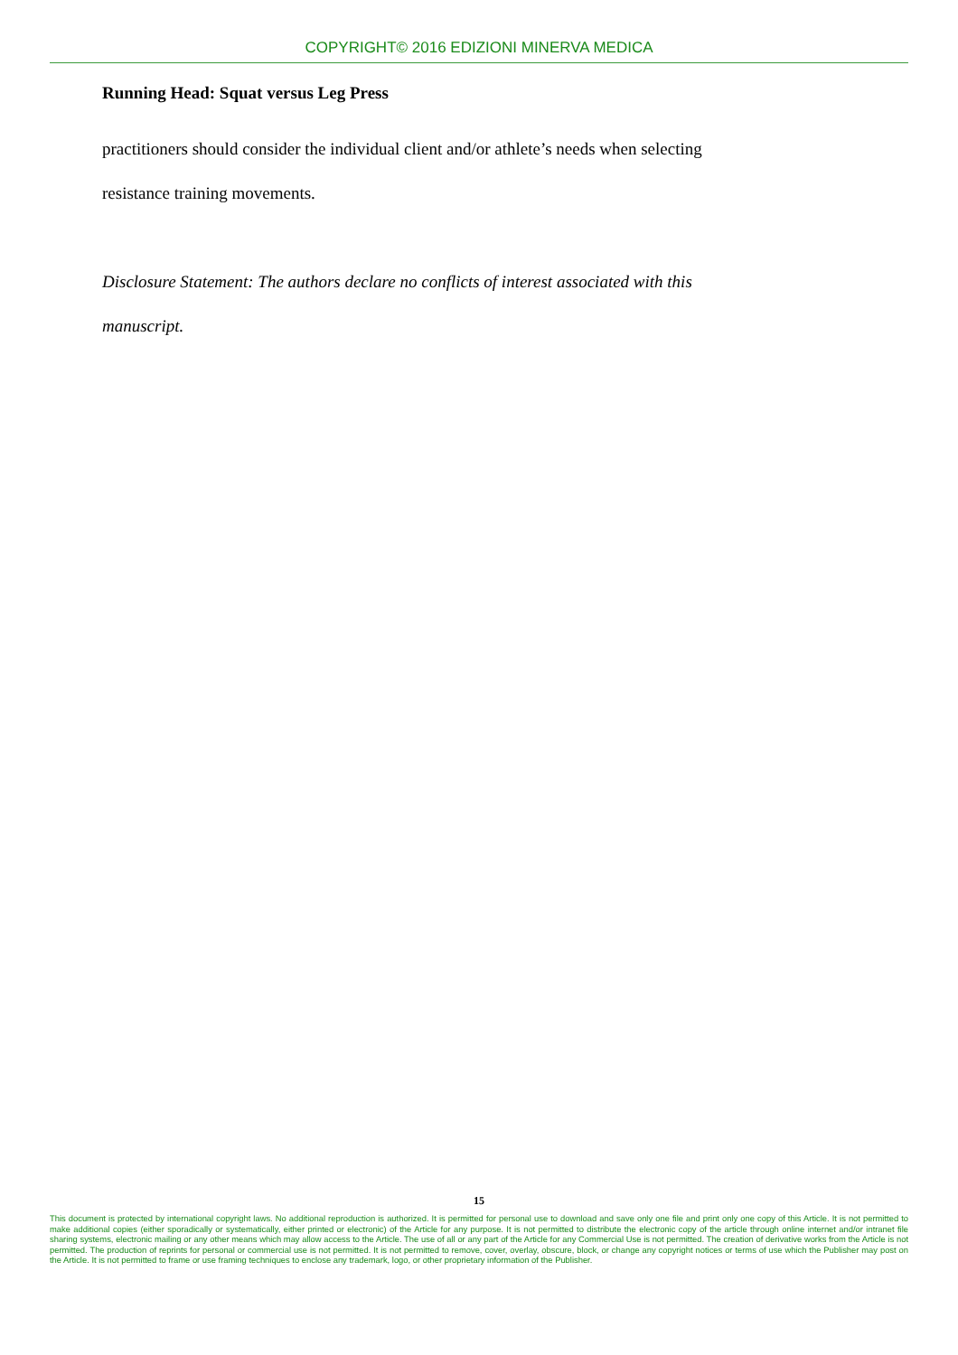COPYRIGHT© 2016 EDIZIONI MINERVA MEDICA
Running Head: Squat versus Leg Press
practitioners should consider the individual client and/or athlete’s needs when selecting
resistance training movements.
Disclosure Statement: The authors declare no conflicts of interest associated with this
manuscript.
15
This document is protected by international copyright laws. No additional reproduction is authorized. It is permitted for personal use to download and save only one file and print only one copy of this Article. It is not permitted to make additional copies (either sporadically or systematically, either printed or electronic) of the Article for any purpose. It is not permitted to distribute the electronic copy of the article through online internet and/or intranet file sharing systems, electronic mailing or any other means which may allow access to the Article. The use of all or any part of the Article for any Commercial Use is not permitted. The creation of derivative works from the Article is not permitted. The production of reprints for personal or commercial use is not permitted. It is not permitted to remove, cover, overlay, obscure, block, or change any copyright notices or terms of use which the Publisher may post on the Article. It is not permitted to frame or use framing techniques to enclose any trademark, logo, or other proprietary information of the Publisher.